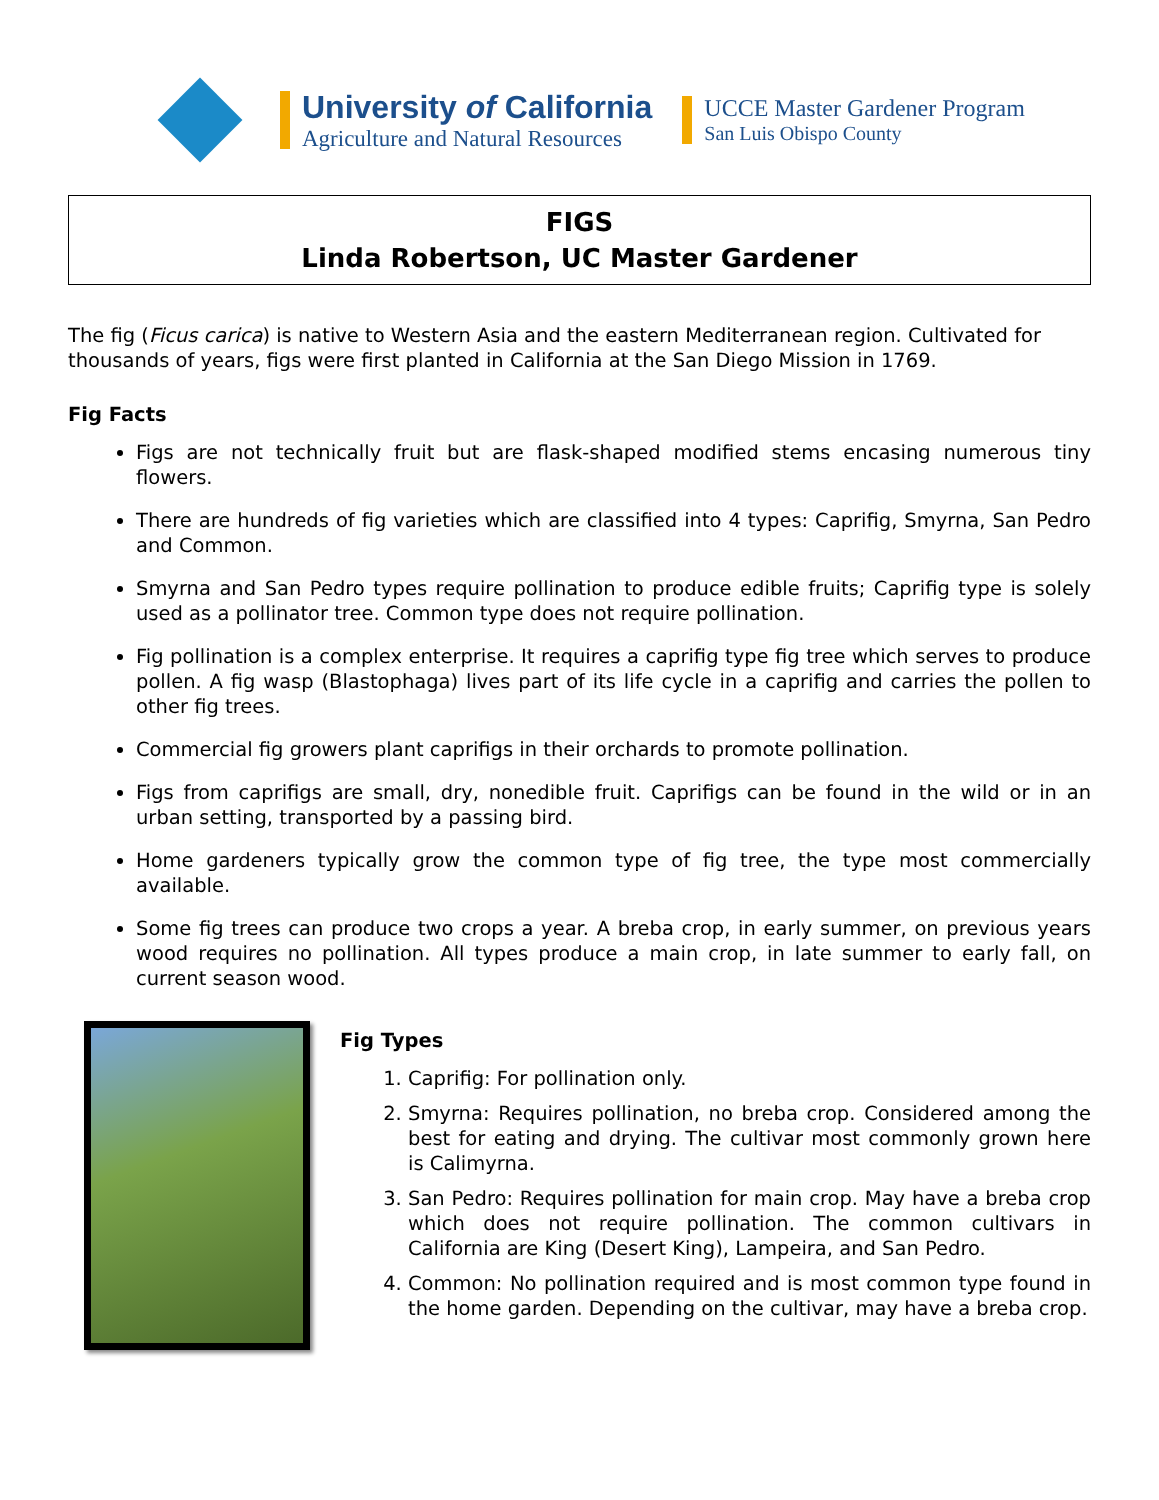University of California
Agriculture and Natural Resources
UCCE Master Gardener Program
San Luis Obispo County
FIGS
Linda Robertson, UC Master Gardener
The fig (Ficus carica) is native to Western Asia and the eastern Mediterranean region. Cultivated for thousands of years, figs were first planted in California at the San Diego Mission in 1769.
Fig Facts
Figs are not technically fruit but are flask-shaped modified stems encasing numerous tiny flowers.
There are hundreds of fig varieties which are classified into 4 types: Caprifig, Smyrna, San Pedro and Common.
Smyrna and San Pedro types require pollination to produce edible fruits; Caprifig type is solely used as a pollinator tree. Common type does not require pollination.
Fig pollination is a complex enterprise. It requires a caprifig type fig tree which serves to produce pollen. A fig wasp (Blastophaga) lives part of its life cycle in a caprifig and carries the pollen to other fig trees.
Commercial fig growers plant caprifigs in their orchards to promote pollination.
Figs from caprifigs are small, dry, nonedible fruit. Caprifigs can be found in the wild or in an urban setting, transported by a passing bird.
Home gardeners typically grow the common type of fig tree, the type most commercially available.
Some fig trees can produce two crops a year. A breba crop, in early summer, on previous years wood requires no pollination. All types produce a main crop, in late summer to early fall, on current season wood.
Fig Types
1. Caprifig: For pollination only.
2. Smyrna: Requires pollination, no breba crop. Considered among the best for eating and drying. The cultivar most commonly grown here is Calimyrna.
3. San Pedro: Requires pollination for main crop. May have a breba crop which does not require pollination. The common cultivars in California are King (Desert King), Lampeira, and San Pedro.
4. Common: No pollination required and is most common type found in the home garden. Depending on the cultivar, may have a breba crop.